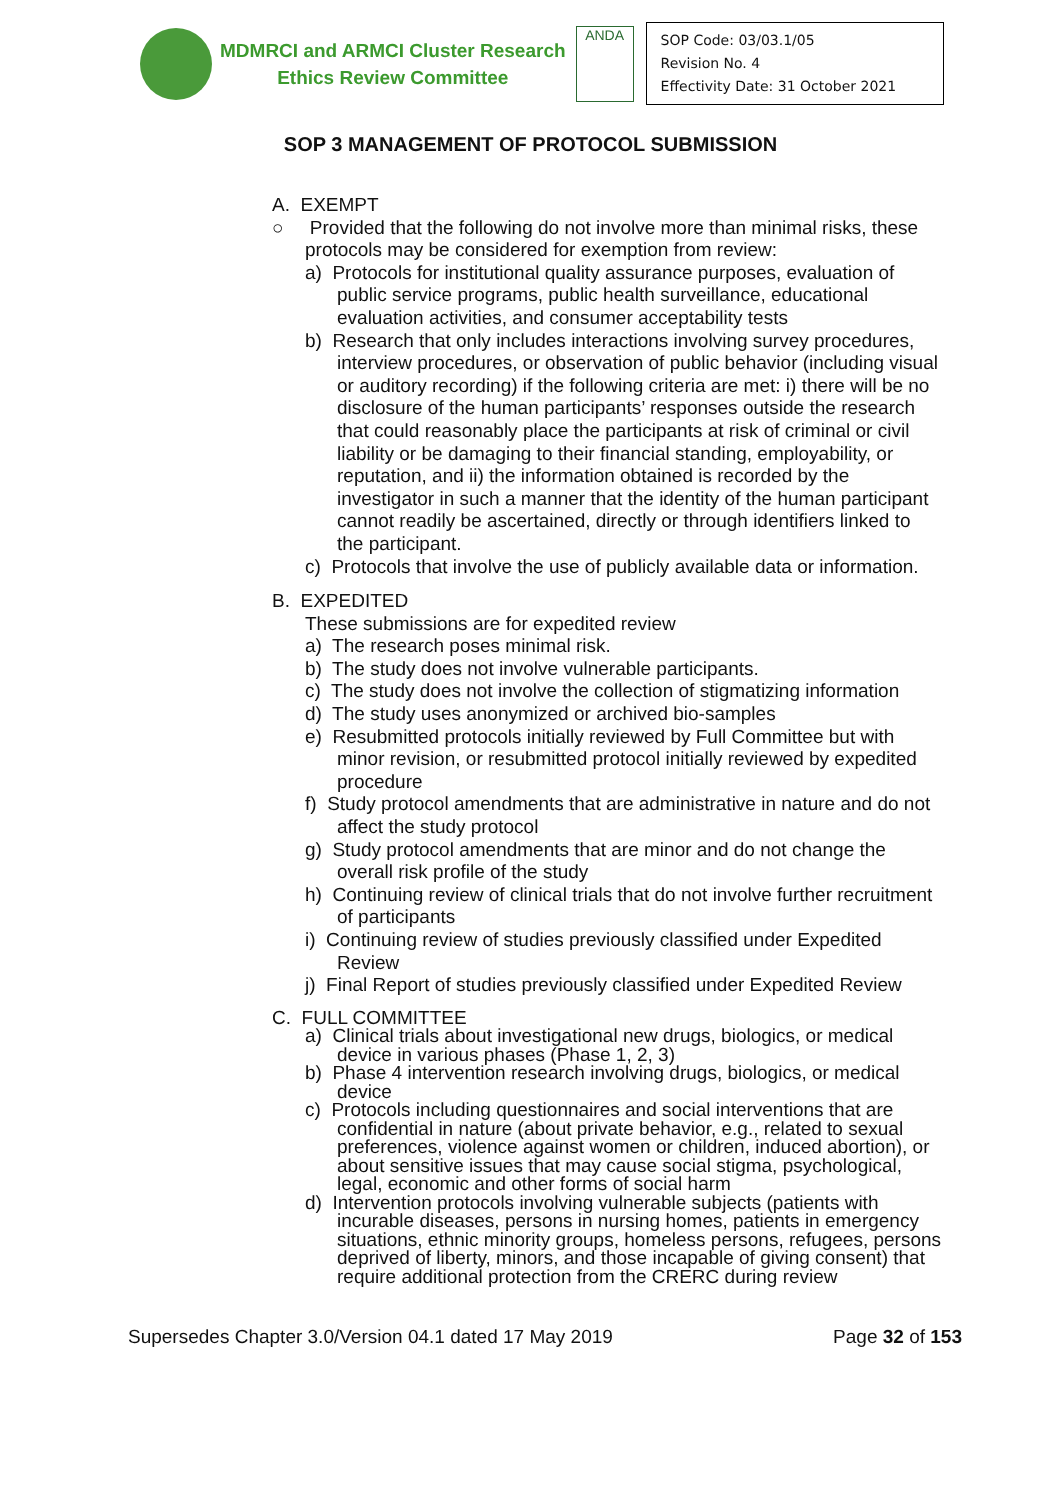MDMRCI and ARMCI Cluster Research
Ethics Review Committee
ANDA
SOP Code: 03/03.1/05
Revision No. 4
Effectivity Date: 31 October 2021
SOP 3 MANAGEMENT OF PROTOCOL SUBMISSION
A. EXEMPT
○ Provided that the following do not involve more than minimal risks, these protocols may be considered for exemption from review:
a) Protocols for institutional quality assurance purposes, evaluation of public service programs, public health surveillance, educational evaluation activities, and consumer acceptability tests
b) Research that only includes interactions involving survey procedures, interview procedures, or observation of public behavior (including visual or auditory recording) if the following criteria are met: i) there will be no disclosure of the human participants’ responses outside the research that could reasonably place the participants at risk of criminal or civil liability or be damaging to their financial standing, employability, or reputation, and ii) the information obtained is recorded by the investigator in such a manner that the identity of the human participant cannot readily be ascertained, directly or through identifiers linked to the participant.
c) Protocols that involve the use of publicly available data or information.
B. EXPEDITED
These submissions are for expedited review
a) The research poses minimal risk.
b) The study does not involve vulnerable participants.
c) The study does not involve the collection of stigmatizing information
d) The study uses anonymized or archived bio-samples
e) Resubmitted protocols initially reviewed by Full Committee but with minor revision, or resubmitted protocol initially reviewed by expedited procedure
f) Study protocol amendments that are administrative in nature and do not affect the study protocol
g) Study protocol amendments that are minor and do not change the overall risk profile of the study
h) Continuing review of clinical trials that do not involve further recruitment of participants
i) Continuing review of studies previously classified under Expedited Review
j) Final Report of studies previously classified under Expedited Review
C. FULL COMMITTEE
a) Clinical trials about investigational new drugs, biologics, or medical device in various phases (Phase 1, 2, 3)
b) Phase 4 intervention research involving drugs, biologics, or medical device
c) Protocols including questionnaires and social interventions that are confidential in nature (about private behavior, e.g., related to sexual preferences, violence against women or children, induced abortion), or about sensitive issues that may cause social stigma, psychological, legal, economic and other forms of social harm
d) Intervention protocols involving vulnerable subjects (patients with incurable diseases, persons in nursing homes, patients in emergency situations, ethnic minority groups, homeless persons, refugees, persons deprived of liberty, minors, and those incapable of giving consent) that require additional protection from the CRERC during review
Supersedes Chapter 3.0/Version 04.1 dated 17 May 2019 Page 32 of 153